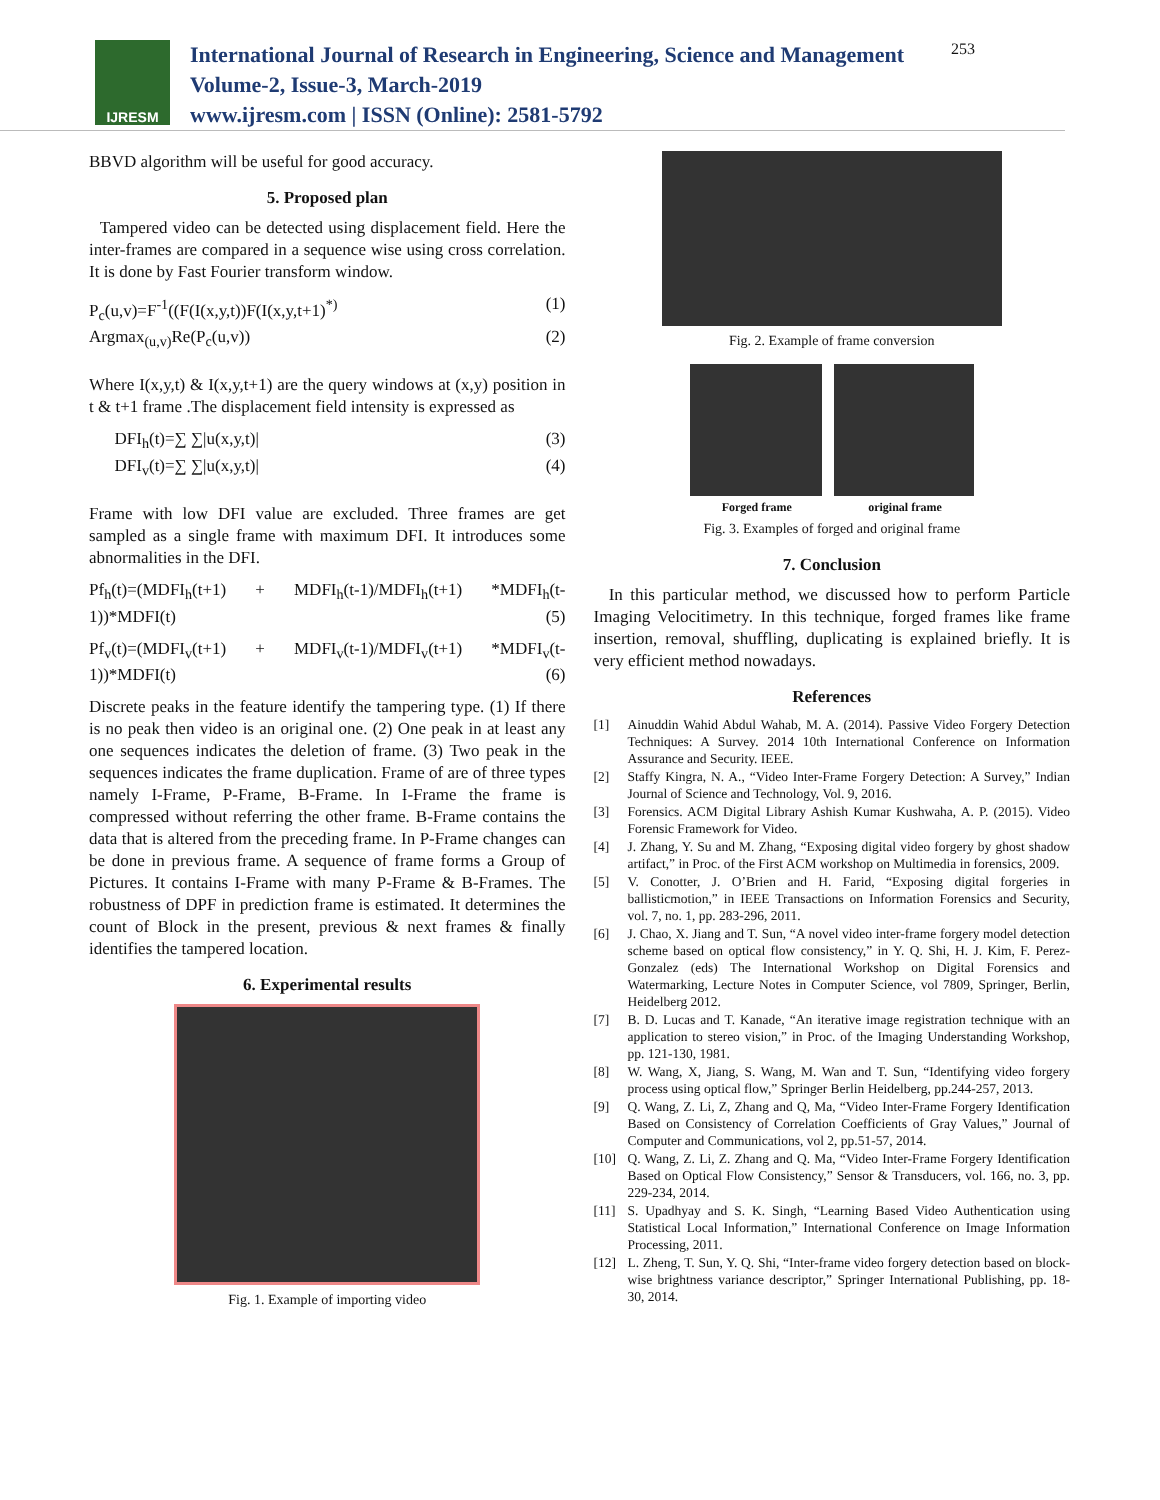IJRESM
International Journal of Research in Engineering, Science and Management
Volume-2, Issue-3, March-2019
www.ijresm.com | ISSN (Online): 2581-5792
253
BBVD algorithm will be useful for good accuracy.
5. Proposed plan
Tampered video can be detected using displacement field. Here the inter-frames are compared in a sequence wise using cross correlation. It is done by Fast Fourier transform window.
P<sub>c</sub>(u,v)=F<sup>-1</sup>((F(I(x,y,t))F(I(x,y,t+1)<sup>*)</sup> (1)
Argmax<sub>(u,v)</sub>Re(P<sub>c</sub>(u,v)) (2)
Where I(x,y,t) & I(x,y,t+1) are the query windows at (x,y) position in t & t+1 frame .The displacement field intensity is expressed as
DFI<sub>h</sub>(t)=∑ ∑|u(x,y,t)| (3)
DFI<sub>v</sub>(t)=∑ ∑|u(x,y,t)| (4)
Frame with low DFI value are excluded. Three frames are get sampled as a single frame with maximum DFI. It introduces some abnormalities in the DFI.
Pf<sub>h</sub>(t)=(MDFI<sub>h</sub>(t+1) + MDFI<sub>h</sub>(t-1)/MDFI<sub>h</sub>(t+1) *MDFI<sub>h</sub>(t-1))*MDFI(t) (5)
Pf<sub>v</sub>(t)=(MDFI<sub>v</sub>(t+1) + MDFI<sub>v</sub>(t-1)/MDFI<sub>v</sub>(t+1) *MDFI<sub>v</sub>(t-1))*MDFI(t) (6)
Discrete peaks in the feature identify the tampering type. (1) If there is no peak then video is an original one. (2) One peak in at least any one sequences indicates the deletion of frame. (3) Two peak in the sequences indicates the frame duplication. Frame of are of three types namely I-Frame, P-Frame, B-Frame. In I-Frame the frame is compressed without referring the other frame. B-Frame contains the data that is altered from the preceding frame. In P-Frame changes can be done in previous frame. A sequence of frame forms a Group of Pictures. It contains I-Frame with many P-Frame & B-Frames. The robustness of DPF in prediction frame is estimated. It determines the count of Block in the present, previous & next frames & finally identifies the tampered location.
6. Experimental results
Fig. 1. Example of importing video
Fig. 2. Example of frame conversion
Forged frame original frame
Fig. 3. Examples of forged and original frame
7. Conclusion
In this particular method, we discussed how to perform Particle Imaging Velocitimetry. In this technique, forged frames like frame insertion, removal, shuffling, duplicating is explained briefly. It is very efficient method nowadays.
References
[1] Ainuddin Wahid Abdul Wahab, M. A. (2014). Passive Video Forgery Detection Techniques: A Survey. 2014 10th International Conference on Information Assurance and Security. IEEE.
[2] Staffy Kingra, N. A., “Video Inter-Frame Forgery Detection: A Survey,” Indian Journal of Science and Technology, Vol. 9, 2016.
[3] Forensics. ACM Digital Library Ashish Kumar Kushwaha, A. P. (2015). Video Forensic Framework for Video.
[4] J. Zhang, Y. Su and M. Zhang, “Exposing digital video forgery by ghost shadow artifact,” in Proc. of the First ACM workshop on Multimedia in forensics, 2009.
[5] V. Conotter, J. O’Brien and H. Farid, “Exposing digital forgeries in ballisticmotion,” in IEEE Transactions on Information Forensics and Security, vol. 7, no. 1, pp. 283-296, 2011.
[6] J. Chao, X. Jiang and T. Sun, “A novel video inter-frame forgery model detection scheme based on optical flow consistency,” in Y. Q. Shi, H. J. Kim, F. Perez-Gonzalez (eds) The International Workshop on Digital Forensics and Watermarking, Lecture Notes in Computer Science, vol 7809, Springer, Berlin, Heidelberg 2012.
[7] B. D. Lucas and T. Kanade, “An iterative image registration technique with an application to stereo vision,” in Proc. of the Imaging Understanding Workshop, pp. 121-130, 1981.
[8] W. Wang, X, Jiang, S. Wang, M. Wan and T. Sun, “Identifying video forgery process using optical flow,” Springer Berlin Heidelberg, pp.244-257, 2013.
[9] Q. Wang, Z. Li, Z, Zhang and Q, Ma, “Video Inter-Frame Forgery Identification Based on Consistency of Correlation Coefficients of Gray Values,” Journal of Computer and Communications, vol 2, pp.51-57, 2014.
[10] Q. Wang, Z. Li, Z. Zhang and Q. Ma, “Video Inter-Frame Forgery Identification Based on Optical Flow Consistency,” Sensor & Transducers, vol. 166, no. 3, pp. 229-234, 2014.
[11] S. Upadhyay and S. K. Singh, “Learning Based Video Authentication using Statistical Local Information,” International Conference on Image Information Processing, 2011.
[12] L. Zheng, T. Sun, Y. Q. Shi, “Inter-frame video forgery detection based on block-wise brightness variance descriptor,” Springer International Publishing, pp. 18-30, 2014.